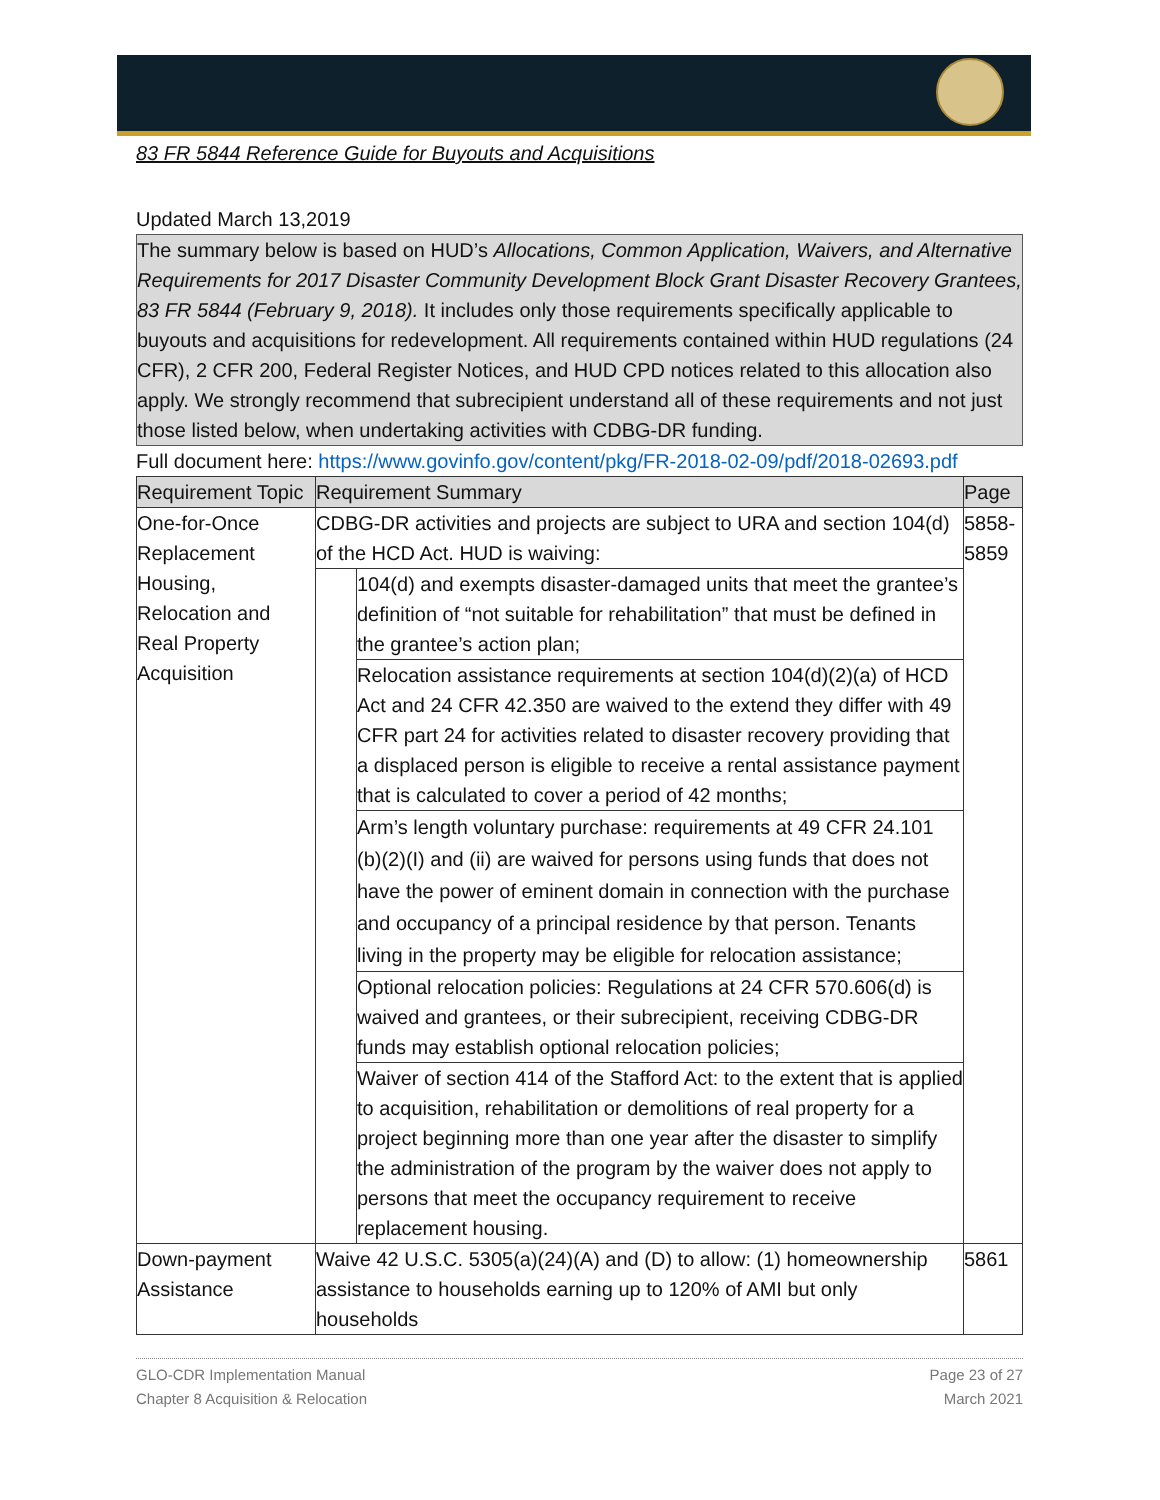83 FR 5844 Reference Guide for Buyouts and Acquisitions
Updated March 13,2019
The summary below is based on HUD’s Allocations, Common Application, Waivers, and Alternative Requirements for 2017 Disaster Community Development Block Grant Disaster Recovery Grantees, 83 FR 5844 (February 9, 2018). It includes only those requirements specifically applicable to buyouts and acquisitions for redevelopment. All requirements contained within HUD regulations (24 CFR), 2 CFR 200, Federal Register Notices, and HUD CPD notices related to this allocation also apply. We strongly recommend that subrecipient understand all of these requirements and not just those listed below, when undertaking activities with CDBG-DR funding.
Full document here: https://www.govinfo.gov/content/pkg/FR-2018-02-09/pdf/2018-02693.pdf
| Requirement Topic | Requirement Summary | | Page |
| --- | --- | --- | --- |
| One-for-Once Replacement Housing, Relocation and Real Property Acquisition | CDBG-DR activities and projects are subject to URA and section 104(d) of the HCD Act. HUD is waiving: | | 5858-5859 |
| | | 104(d) and exempts disaster-damaged units that meet the grantee’s definition of “not suitable for rehabilitation” that must be defined in the grantee’s action plan; | |
| | | Relocation assistance requirements at section 104(d)(2)(a) of HCD Act and 24 CFR 42.350 are waived to the extend they differ with 49 CFR part 24 for activities related to disaster recovery providing that a displaced person is eligible to receive a rental assistance payment that is calculated to cover a period of 42 months; | |
| | | Arm’s length voluntary purchase: requirements at 49 CFR 24.101 (b)(2)(I) and (ii) are waived for persons using funds that does not have the power of eminent domain in connection with the purchase and occupancy of a principal residence by that person. Tenants living in the property may be eligible for relocation assistance; | |
| | | Optional relocation policies: Regulations at 24 CFR 570.606(d) is waived and grantees, or their subrecipient, receiving CDBG-DR funds may establish optional relocation policies; | |
| | | Waiver of section 414 of the Stafford Act: to the extent that is applied to acquisition, rehabilitation or demolitions of real property for a project beginning more than one year after the disaster to simplify the administration of the program by the waiver does not apply to persons that meet the occupancy requirement to receive replacement housing. | |
| Down-payment Assistance | Waive 42 U.S.C. 5305(a)(24)(A) and (D) to allow: (1) homeownership assistance to households earning up to 120% of AMI but only households | | 5861 |
GLO-CDR Implementation Manual
Chapter 8 Acquisition & Relocation
Page 23 of 27
March 2021